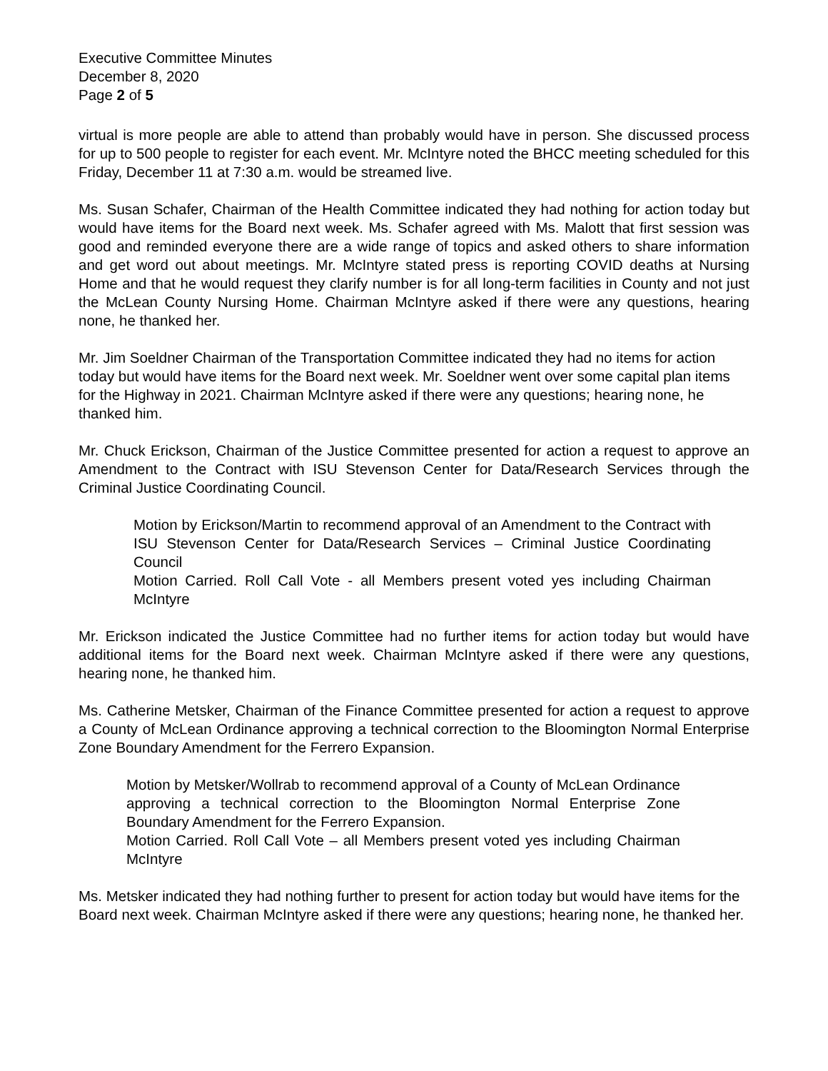Executive Committee Minutes
December 8, 2020
Page 2 of 5
virtual is more people are able to attend than probably would have in person. She discussed process for up to 500 people to register for each event. Mr. McIntyre noted the BHCC meeting scheduled for this Friday, December 11 at 7:30 a.m. would be streamed live.
Ms. Susan Schafer, Chairman of the Health Committee indicated they had nothing for action today but would have items for the Board next week. Ms. Schafer agreed with Ms. Malott that first session was good and reminded everyone there are a wide range of topics and asked others to share information and get word out about meetings. Mr. McIntyre stated press is reporting COVID deaths at Nursing Home and that he would request they clarify number is for all long-term facilities in County and not just the McLean County Nursing Home. Chairman McIntyre asked if there were any questions, hearing none, he thanked her.
Mr. Jim Soeldner Chairman of the Transportation Committee indicated they had no items for action today but would have items for the Board next week. Mr. Soeldner went over some capital plan items for the Highway in 2021. Chairman McIntyre asked if there were any questions; hearing none, he thanked him.
Mr. Chuck Erickson, Chairman of the Justice Committee presented for action a request to approve an Amendment to the Contract with ISU Stevenson Center for Data/Research Services through the Criminal Justice Coordinating Council.
Motion by Erickson/Martin to recommend approval of an Amendment to the Contract with ISU Stevenson Center for Data/Research Services – Criminal Justice Coordinating Council
Motion Carried. Roll Call Vote - all Members present voted yes including Chairman McIntyre
Mr. Erickson indicated the Justice Committee had no further items for action today but would have additional items for the Board next week. Chairman McIntyre asked if there were any questions, hearing none, he thanked him.
Ms. Catherine Metsker, Chairman of the Finance Committee presented for action a request to approve a County of McLean Ordinance approving a technical correction to the Bloomington Normal Enterprise Zone Boundary Amendment for the Ferrero Expansion.
Motion by Metsker/Wollrab to recommend approval of a County of McLean Ordinance approving a technical correction to the Bloomington Normal Enterprise Zone Boundary Amendment for the Ferrero Expansion.
Motion Carried. Roll Call Vote – all Members present voted yes including Chairman McIntyre
Ms. Metsker indicated they had nothing further to present for action today but would have items for the Board next week. Chairman McIntyre asked if there were any questions; hearing none, he thanked her.